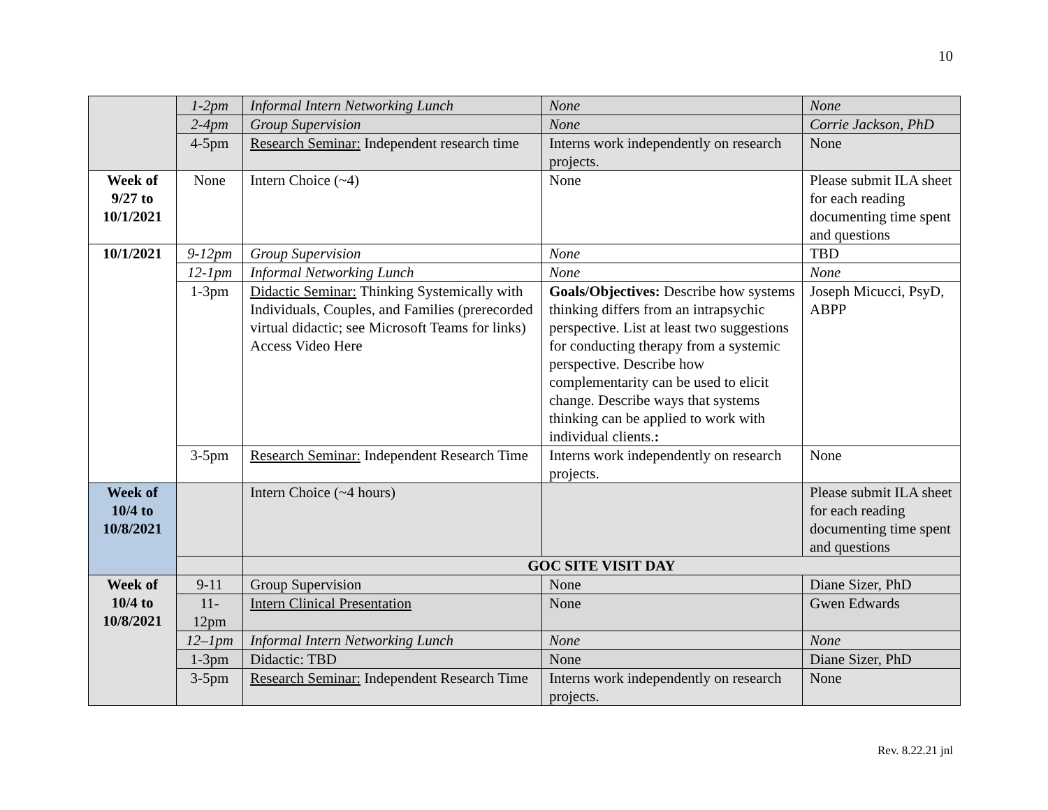10
| | 1-2pm | Informal Intern Networking Lunch | None | None |
| | 2-4pm | Group Supervision | None | Corrie Jackson, PhD |
| | 4-5pm | Research Seminar: Independent research time | Interns work independently on research projects. | None |
| Week of 9/27 to 10/1/2021 | None | Intern Choice (~4) | None | Please submit ILA sheet for each reading documenting time spent and questions |
| 10/1/2021 | 9-12pm | Group Supervision | None | TBD |
| | 12-1pm | Informal Networking Lunch | None | None |
| | 1-3pm | Didactic Seminar: Thinking Systemically with Individuals, Couples, and Families (prerecorded virtual didactic; see Microsoft Teams for links) Access Video Here | Goals/Objectives: Describe how systems thinking differs from an intrapsychic perspective. List at least two suggestions for conducting therapy from a systemic perspective. Describe how complementarity can be used to elicit change. Describe ways that systems thinking can be applied to work with individual clients. : | Joseph Micucci, PsyD, ABPP |
| | 3-5pm | Research Seminar: Independent Research Time | Interns work independently on research projects. | None |
| Week of 10/4 to 10/8/2021 | | Intern Choice (~4 hours) | | Please submit ILA sheet for each reading documenting time spent and questions |
| | | GOC SITE VISIT DAY | | |
| Week of 10/4 to 10/8/2021 | 9-11 | Group Supervision | None | Diane Sizer, PhD |
| | 11-12pm | Intern Clinical Presentation | None | Gwen Edwards |
| | 12–1pm | Informal Intern Networking Lunch | None | None |
| | 1-3pm | Didactic: TBD | None | Diane Sizer, PhD |
| | 3-5pm | Research Seminar: Independent Research Time | Interns work independently on research projects. | None |
Rev. 8.22.21 jnl